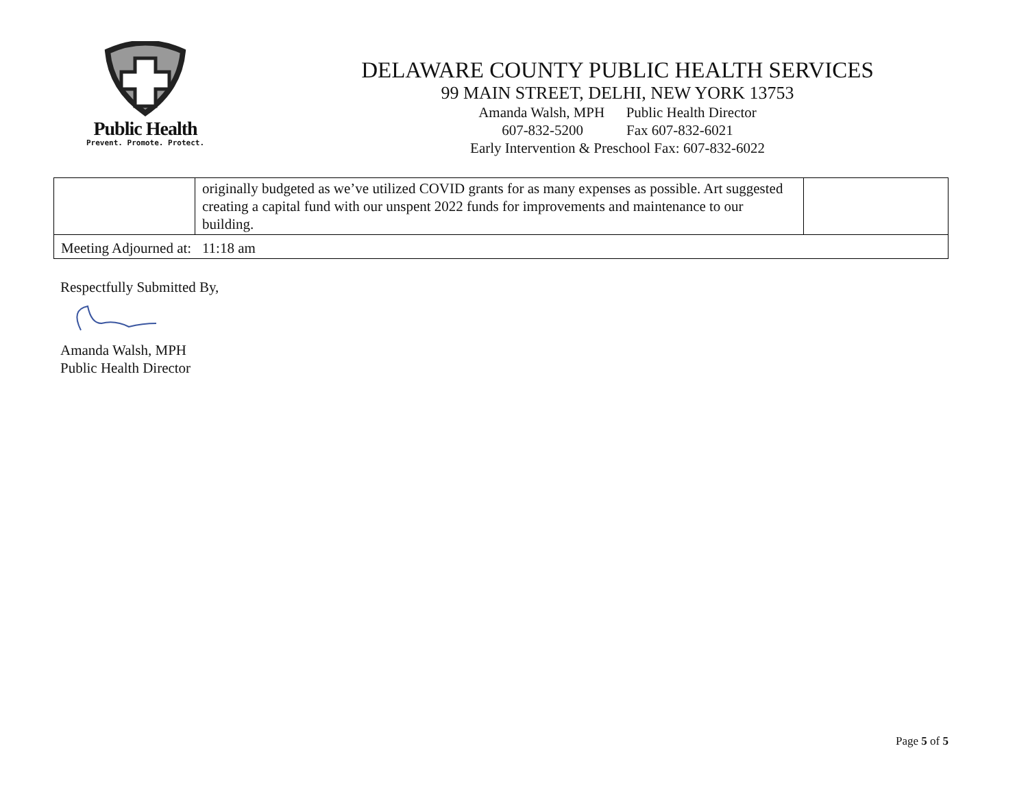Public Health
Prevent. Promote. Protect.
DELAWARE COUNTY PUBLIC HEALTH SERVICES
99 MAIN STREET, DELHI, NEW YORK 13753
Amanda Walsh, MPH Public Health Director
607-832-5200 Fax 607-832-6021
Early Intervention & Preschool Fax: 607-832-6022
| | originally budgeted as we’ve utilized COVID grants for as many expenses as possible. Art suggested creating a capital fund with our unspent 2022 funds for improvements and maintenance to our building. | |
| Meeting Adjourned at: 11:18 am | | |
Respectfully Submitted By,
Amanda Walsh, MPH
Public Health Director
Page 5 of 5